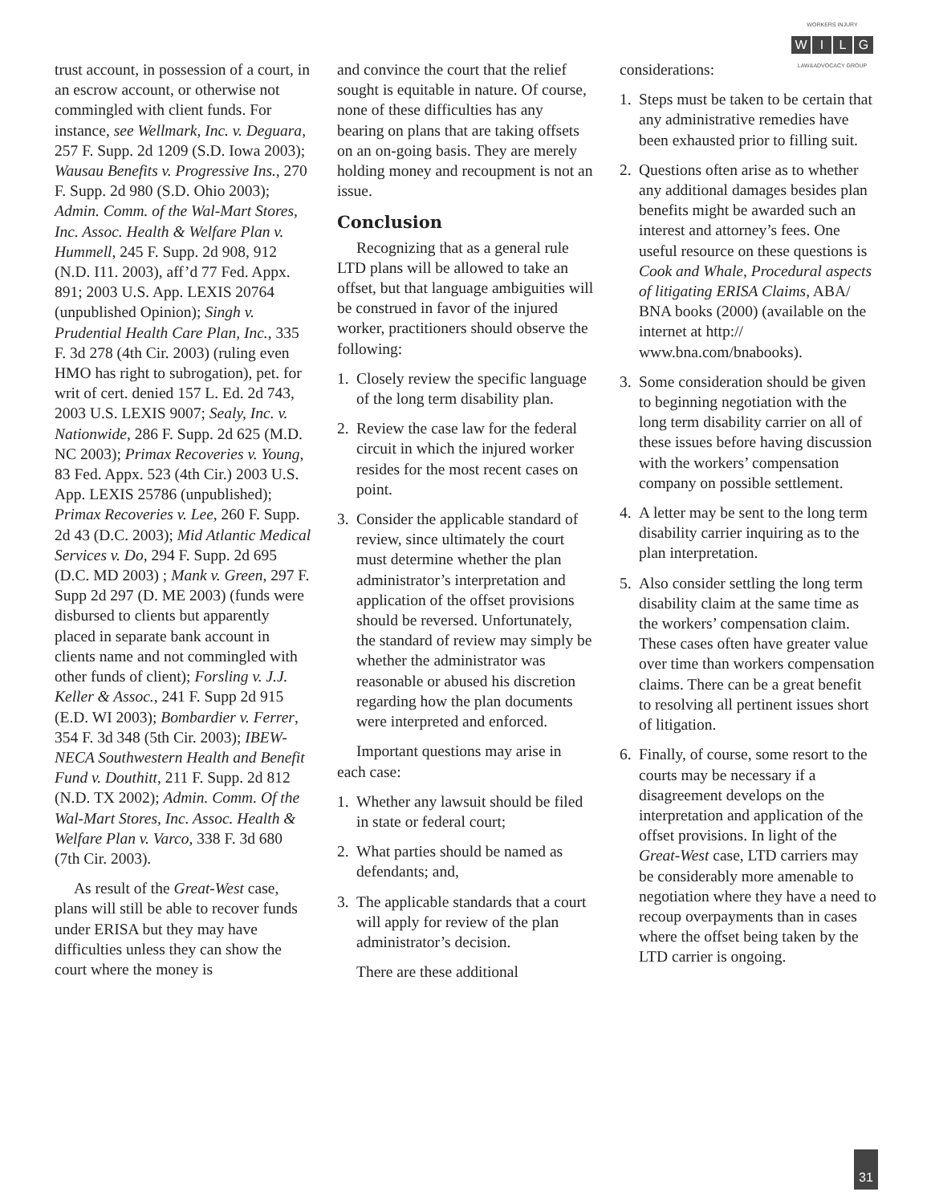WORKERS INJURY
WILG
LAW&ADVOCACY GROUP
trust account, in possession of a court, in an escrow account, or otherwise not commingled with client funds. For instance, see Wellmark, Inc. v. Deguara, 257 F. Supp. 2d 1209 (S.D. Iowa 2003); Wausau Benefits v. Progressive Ins., 270 F. Supp. 2d 980 (S.D. Ohio 2003); Admin. Comm. of the Wal-Mart Stores, Inc. Assoc. Health & Welfare Plan v. Hummell, 245 F. Supp. 2d 908, 912 (N.D. I11. 2003), aff’d 77 Fed. Appx. 891; 2003 U.S. App. LEXIS 20764 (unpublished Opinion); Singh v. Prudential Health Care Plan, Inc., 335 F. 3d 278 (4th Cir. 2003) (ruling even HMO has right to subrogation), pet. for writ of cert. denied 157 L. Ed. 2d 743, 2003 U.S. LEXIS 9007; Sealy, Inc. v. Nationwide, 286 F. Supp. 2d 625 (M.D. NC 2003); Primax Recoveries v. Young, 83 Fed. Appx. 523 (4th Cir.) 2003 U.S. App. LEXIS 25786 (unpublished); Primax Recoveries v. Lee, 260 F. Supp. 2d 43 (D.C. 2003); Mid Atlantic Medical Services v. Do, 294 F. Supp. 2d 695 (D.C. MD 2003) ; Mank v. Green, 297 F. Supp 2d 297 (D. ME 2003) (funds were disbursed to clients but apparently placed in separate bank account in clients name and not commingled with other funds of client); Forsling v. J.J. Keller & Assoc., 241 F. Supp 2d 915 (E.D. WI 2003); Bombardier v. Ferrer, 354 F. 3d 348 (5th Cir. 2003); IBEW-NECA Southwestern Health and Benefit Fund v. Douthitt, 211 F. Supp. 2d 812 (N.D. TX 2002); Admin. Comm. Of the Wal-Mart Stores, Inc. Assoc. Health & Welfare Plan v. Varco, 338 F. 3d 680 (7th Cir. 2003).
As result of the Great-West case, plans will still be able to recover funds under ERISA but they may have difficulties unless they can show the court where the money is
and convince the court that the relief sought is equitable in nature. Of course, none of these difficulties has any bearing on plans that are taking offsets on an on-going basis. They are merely holding money and recoupment is not an issue.
Conclusion
Recognizing that as a general rule LTD plans will be allowed to take an offset, but that language ambiguities will be construed in favor of the injured worker, practitioners should observe the following:
1. Closely review the specific language of the long term disability plan.
2. Review the case law for the federal circuit in which the injured worker resides for the most recent cases on point.
3. Consider the applicable standard of review, since ultimately the court must determine whether the plan administrator’s interpretation and application of the offset provisions should be reversed. Unfortunately, the standard of review may simply be whether the administrator was reasonable or abused his discretion regarding how the plan documents were interpreted and enforced.
Important questions may arise in each case:
1. Whether any lawsuit should be filed in state or federal court;
2. What parties should be named as defendants; and,
3. The applicable standards that a court will apply for review of the plan administrator’s decision.
There are these additional
considerations:
1. Steps must be taken to be certain that any administrative remedies have been exhausted prior to filling suit.
2. Questions often arise as to whether any additional damages besides plan benefits might be awarded such an interest and attorney’s fees. One useful resource on these questions is Cook and Whale, Procedural aspects of litigating ERISA Claims, ABA/ BNA books (2000) (available on the internet at http:// www.bna.com/bnabooks).
3. Some consideration should be given to beginning negotiation with the long term disability carrier on all of these issues before having discussion with the workers’ compensation company on possible settlement.
4. A letter may be sent to the long term disability carrier inquiring as to the plan interpretation.
5. Also consider settling the long term disability claim at the same time as the workers’ compensation claim. These cases often have greater value over time than workers compensation claims. There can be a great benefit to resolving all pertinent issues short of litigation.
6. Finally, of course, some resort to the courts may be necessary if a disagreement develops on the interpretation and application of the offset provisions. In light of the Great-West case, LTD carriers may be considerably more amenable to negotiation where they have a need to recoup overpayments than in cases where the offset being taken by the LTD carrier is ongoing.
31